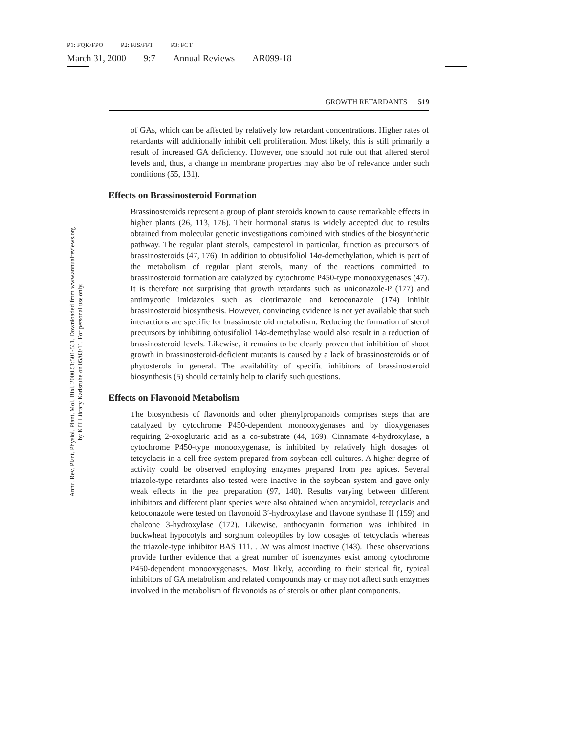P1: FQK/FPO P2: FJS/FFT P3: FCT
March 31, 2000 9:7 Annual Reviews AR099-18
Annu. Rev. Plant. Physiol. Plant. Mol. Biol. 2000.51:501-531. Downloaded from www.annualreviews.org
by KIT Library Karlsruhe on 05/03/11. For personal use only.
GROWTH RETARDANTS 519
of GAs, which can be affected by relatively low retardant concentrations. Higher rates of retardants will additionally inhibit cell proliferation. Most likely, this is still primarily a result of increased GA deficiency. However, one should not rule out that altered sterol levels and, thus, a change in membrane properties may also be of relevance under such conditions (55, 131).
Effects on Brassinosteroid Formation
Brassinosteroids represent a group of plant steroids known to cause remarkable effects in higher plants (26, 113, 176). Their hormonal status is widely accepted due to results obtained from molecular genetic investigations combined with studies of the biosynthetic pathway. The regular plant sterols, campesterol in particular, function as precursors of brassinosteroids (47, 176). In addition to obtusifoliol 14α-demethylation, which is part of the metabolism of regular plant sterols, many of the reactions committed to brassinosteroid formation are catalyzed by cytochrome P450-type monooxygenases (47). It is therefore not surprising that growth retardants such as uniconazole-P (177) and antimycotic imidazoles such as clotrimazole and ketoconazole (174) inhibit brassinosteroid biosynthesis. However, convincing evidence is not yet available that such interactions are specific for brassinosteroid metabolism. Reducing the formation of sterol precursors by inhibiting obtusifoliol 14α-demethylase would also result in a reduction of brassinosteroid levels. Likewise, it remains to be clearly proven that inhibition of shoot growth in brassinosteroid-deficient mutants is caused by a lack of brassinosteroids or of phytosterols in general. The availability of specific inhibitors of brassinosteroid biosynthesis (5) should certainly help to clarify such questions.
Effects on Flavonoid Metabolism
The biosynthesis of flavonoids and other phenylpropanoids comprises steps that are catalyzed by cytochrome P450-dependent monooxygenases and by dioxygenases requiring 2-oxoglutaric acid as a co-substrate (44, 169). Cinnamate 4-hydroxylase, a cytochrome P450-type monooxygenase, is inhibited by relatively high dosages of tetcyclacis in a cell-free system prepared from soybean cell cultures. A higher degree of activity could be observed employing enzymes prepared from pea apices. Several triazole-type retardants also tested were inactive in the soybean system and gave only weak effects in the pea preparation (97, 140). Results varying between different inhibitors and different plant species were also obtained when ancymidol, tetcyclacis and ketoconazole were tested on flavonoid 3′-hydroxylase and flavone synthase II (159) and chalcone 3-hydroxylase (172). Likewise, anthocyanin formation was inhibited in buckwheat hypocotyls and sorghum coleoptiles by low dosages of tetcyclacis whereas the triazole-type inhibitor BAS 111. . .W was almost inactive (143). These observations provide further evidence that a great number of isoenzymes exist among cytochrome P450-dependent monooxygenases. Most likely, according to their sterical fit, typical inhibitors of GA metabolism and related compounds may or may not affect such enzymes involved in the metabolism of flavonoids as of sterols or other plant components.